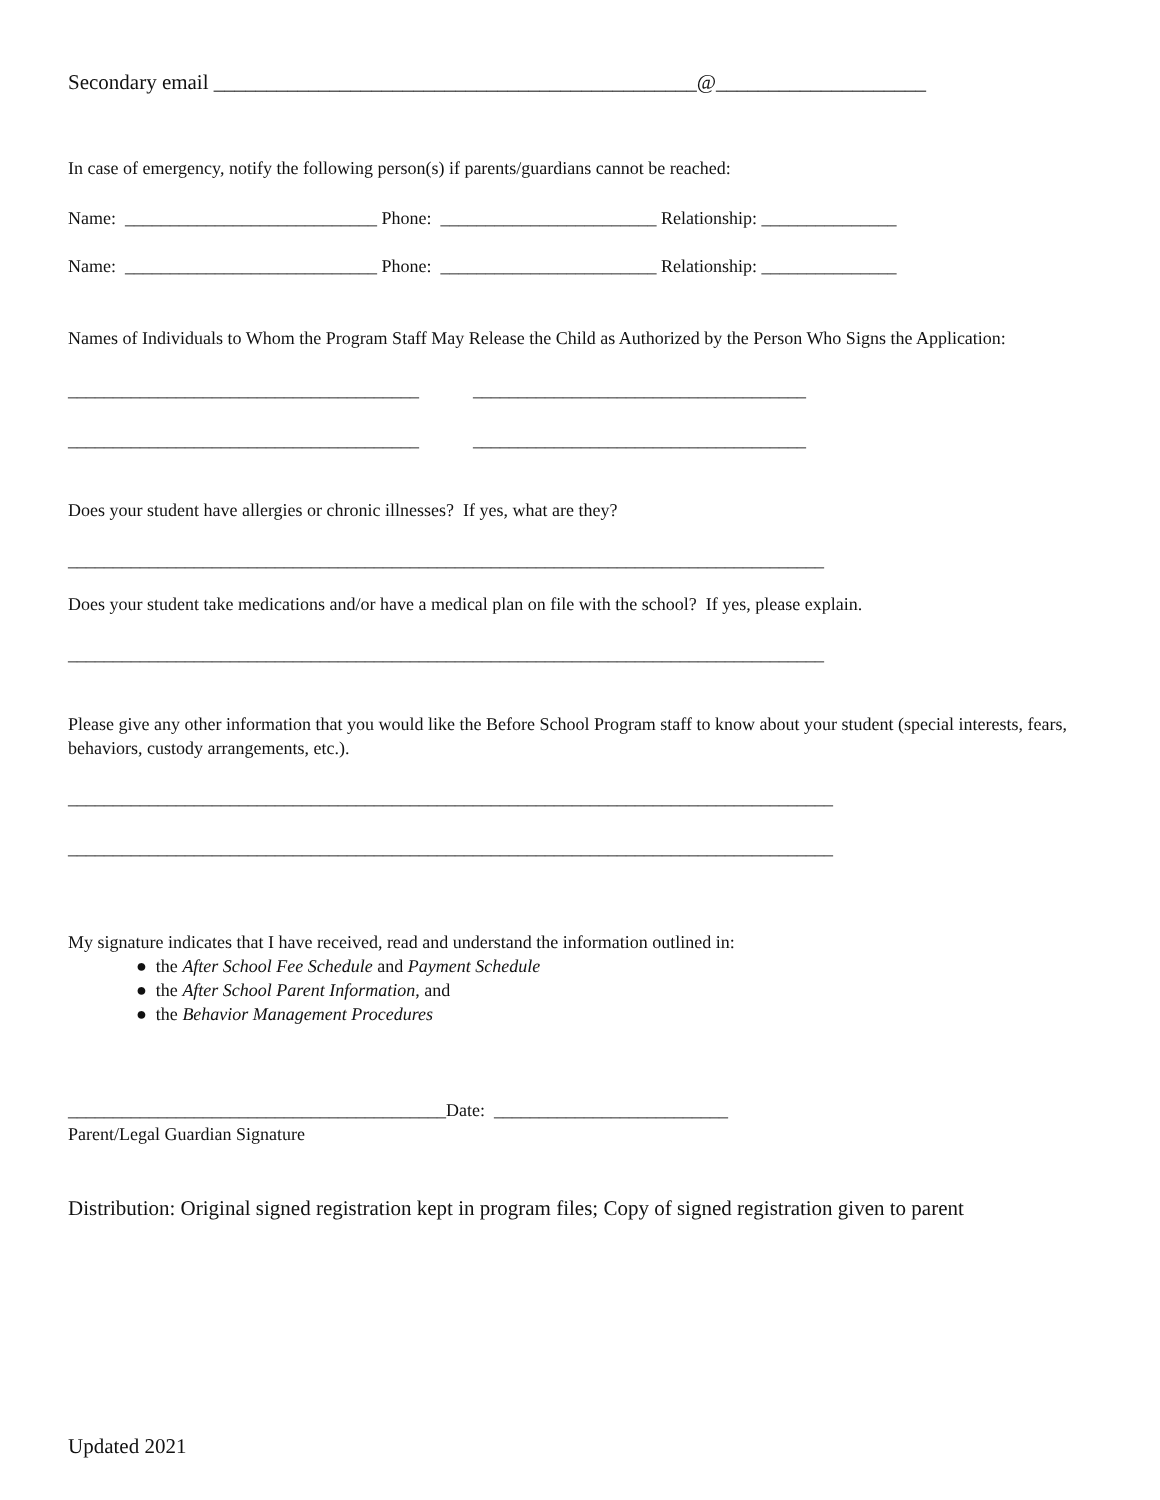Secondary email ______________________________________________@____________________
In case of emergency, notify the following person(s) if parents/guardians cannot be reached:
Name: ____________________________ Phone: ________________________ Relationship: _______________
Name: ____________________________ Phone: ________________________ Relationship: _______________
Names of Individuals to Whom the Program Staff May Release the Child as Authorized by the Person Who Signs the Application:
_______________________________________ _____________________________________
_______________________________________ _____________________________________
Does your student have allergies or chronic illnesses? If yes, what are they?
____________________________________________________________________________________
Does your student take medications and/or have a medical plan on file with the school? If yes, please explain.
____________________________________________________________________________________
Please give any other information that you would like the Before School Program staff to know about your student (special interests, fears, behaviors, custody arrangements, etc.).
_____________________________________________________________________________________
_____________________________________________________________________________________
My signature indicates that I have received, read and understand the information outlined in:
● the After School Fee Schedule and Payment Schedule
● the After School Parent Information, and
● the Behavior Management Procedures
__________________________________________Date: __________________________
Parent/Legal Guardian Signature
Distribution: Original signed registration kept in program files; Copy of signed registration given to parent
Updated 2021